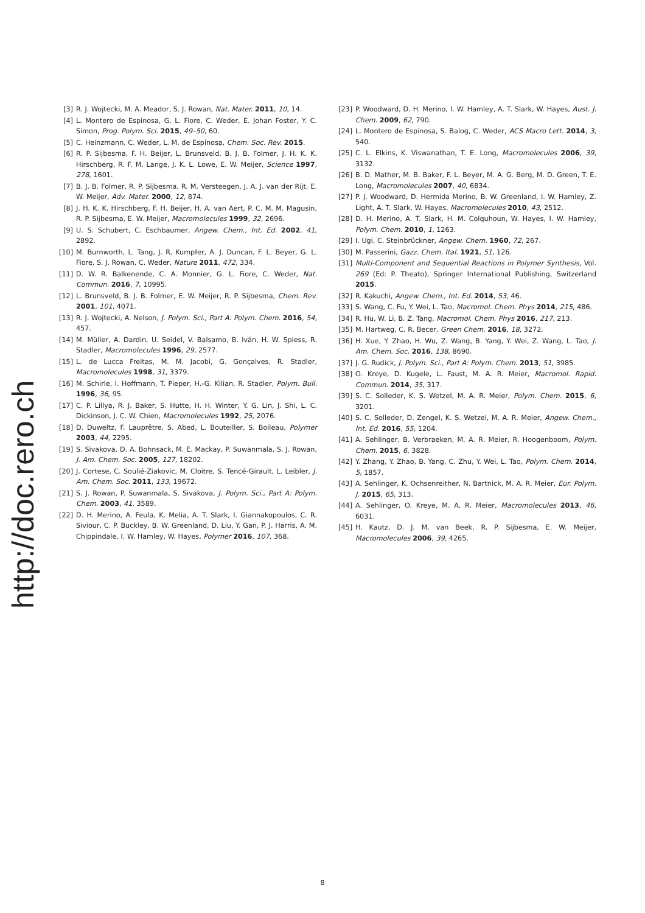http://doc.rero.ch
[3] R. J. Wojtecki, M. A. Meador, S. J. Rowan, Nat. Mater. 2011, 10, 14.
[4] L. Montero de Espinosa, G. L. Fiore, C. Weder, E. Johan Foster, Y. C. Simon, Prog. Polym. Sci. 2015, 49–50, 60.
[5] C. Heinzmann, C. Weder, L. M. de Espinosa, Chem. Soc. Rev. 2015.
[6] R. P. Sijbesma, F. H. Beijer, L. Brunsveld, B. J. B. Folmer, J. H. K. K. Hirschberg, R. F. M. Lange, J. K. L. Lowe, E. W. Meijer, Science 1997, 278, 1601.
[7] B. J. B. Folmer, R. P. Sijbesma, R. M. Versteegen, J. A. J. van der Rijt, E. W. Meijer, Adv. Mater. 2000, 12, 874.
[8] J. H. K. K. Hirschberg, F. H. Beijer, H. A. van Aert, P. C. M. M. Magusin, R. P. Sijbesma, E. W. Meijer, Macromolecules 1999, 32, 2696.
[9] U. S. Schubert, C. Eschbaumer, Angew. Chem., Int. Ed. 2002, 41, 2892.
[10] M. Burnworth, L. Tang, J. R. Kumpfer, A. J. Duncan, F. L. Beyer, G. L. Fiore, S. J. Rowan, C. Weder, Nature 2011, 472, 334.
[11] D. W. R. Balkenende, C. A. Monnier, G. L. Fiore, C. Weder, Nat. Commun. 2016, 7, 10995.
[12] L. Brunsveld, B. J. B. Folmer, E. W. Meijer, R. P. Sijbesma, Chem. Rev. 2001, 101, 4071.
[13] R. J. Wojtecki, A. Nelson, J. Polym. Sci., Part A: Polym. Chem. 2016, 54, 457.
[14] M. Müller, A. Dardin, U. Seidel, V. Balsamo, B. Iván, H. W. Spiess, R. Stadler, Macromolecules 1996, 29, 2577.
[15] L. de Lucca Freitas, M. M. Jacobi, G. Gonçalves, R. Stadler, Macromolecules 1998, 31, 3379.
[16] M. Schirle, I. Hoffmann, T. Pieper, H.-G. Kilian, R. Stadler, Polym. Bull. 1996, 36, 95.
[17] C. P. Lillya, R. J. Baker, S. Hutte, H. H. Winter, Y. G. Lin, J. Shi, L. C. Dickinson, J. C. W. Chien, Macromolecules 1992, 25, 2076.
[18] D. Duweltz, F. Lauprêtre, S. Abed, L. Bouteiller, S. Boileau, Polymer 2003, 44, 2295.
[19] S. Sivakova, D. A. Bohnsack, M. E. Mackay, P. Suwanmala, S. J. Rowan, J. Am. Chem. Soc. 2005, 127, 18202.
[20] J. Cortese, C. Soulié-Ziakovic, M. Cloitre, S. Tencé-Girault, L. Leibler, J. Am. Chem. Soc. 2011, 133, 19672.
[21] S. J. Rowan, P. Suwanmala, S. Sivakova, J. Polym. Sci., Part A: Polym. Chem. 2003, 41, 3589.
[22] D. H. Merino, A. Feula, K. Melia, A. T. Slark, I. Giannakopoulos, C. R. Siviour, C. P. Buckley, B. W. Greenland, D. Liu, Y. Gan, P. J. Harris, A. M. Chippindale, I. W. Hamley, W. Hayes, Polymer 2016, 107, 368.
[23] P. Woodward, D. H. Merino, I. W. Hamley, A. T. Slark, W. Hayes, Aust. J. Chem. 2009, 62, 790.
[24] L. Montero de Espinosa, S. Balog, C. Weder, ACS Macro Lett. 2014, 3, 540.
[25] C. L. Elkins, K. Viswanathan, T. E. Long, Macromolecules 2006, 39, 3132.
[26] B. D. Mather, M. B. Baker, F. L. Beyer, M. A. G. Berg, M. D. Green, T. E. Long, Macromolecules 2007, 40, 6834.
[27] P. J. Woodward, D. Hermida Merino, B. W. Greenland, I. W. Hamley, Z. Light, A. T. Slark, W. Hayes, Macromolecules 2010, 43, 2512.
[28] D. H. Merino, A. T. Slark, H. M. Colquhoun, W. Hayes, I. W. Hamley, Polym. Chem. 2010, 1, 1263.
[29] I. Ugi, C. Steinbrückner, Angew. Chem. 1960, 72, 267.
[30] M. Passerini, Gazz. Chem. Ital. 1921, 51, 126.
[31] Multi-Component and Sequential Reactions in Polymer Synthesis, Vol. 269 (Ed: P. Theato), Springer International Publishing, Switzerland 2015.
[32] R. Kakuchi, Angew. Chem., Int. Ed. 2014, 53, 46.
[33] S. Wang, C. Fu, Y. Wei, L. Tao, Macromol. Chem. Phys 2014, 215, 486.
[34] R. Hu, W. Li, B. Z. Tang, Macromol. Chem. Phys 2016, 217, 213.
[35] M. Hartweg, C. R. Becer, Green Chem. 2016, 18, 3272.
[36] H. Xue, Y. Zhao, H. Wu, Z. Wang, B. Yang, Y. Wei, Z. Wang, L. Tao, J. Am. Chem. Soc. 2016, 138, 8690.
[37] J. G. Rudick, J. Polym. Sci., Part A: Polym. Chem. 2013, 51, 3985.
[38] O. Kreye, D. Kugele, L. Faust, M. A. R. Meier, Macromol. Rapid. Commun. 2014, 35, 317.
[39] S. C. Solleder, K. S. Wetzel, M. A. R. Meier, Polym. Chem. 2015, 6, 3201.
[40] S. C. Solleder, D. Zengel, K. S. Wetzel, M. A. R. Meier, Angew. Chem., Int. Ed. 2016, 55, 1204.
[41] A. Sehlinger, B. Verbraeken, M. A. R. Meier, R. Hoogenboom, Polym. Chem. 2015, 6, 3828.
[42] Y. Zhang, Y. Zhao, B. Yang, C. Zhu, Y. Wei, L. Tao, Polym. Chem. 2014, 5, 1857.
[43] A. Sehlinger, K. Ochsenreither, N. Bartnick, M. A. R. Meier, Eur. Polym. J. 2015, 65, 313.
[44] A. Sehlinger, O. Kreye, M. A. R. Meier, Macromolecules 2013, 46, 6031.
[45] H. Kautz, D. J. M. van Beek, R. P. Sijbesma, E. W. Meijer, Macromolecules 2006, 39, 4265.
8